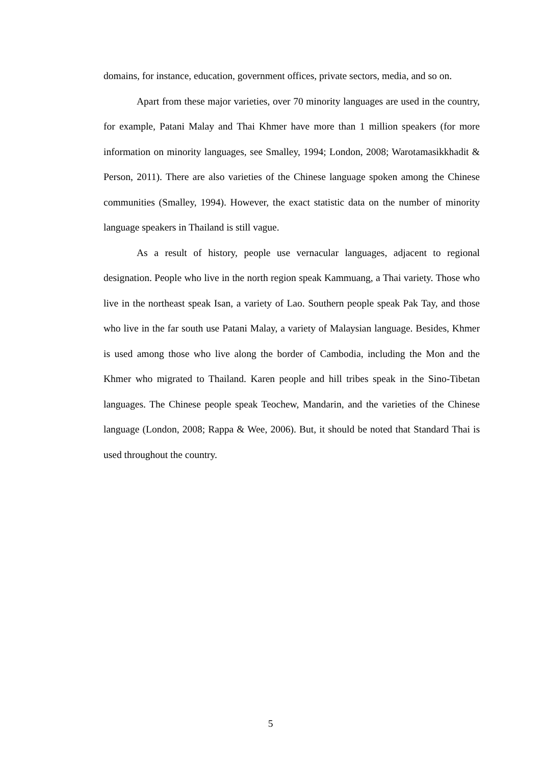domains, for instance, education, government offices, private sectors, media, and so on.
Apart from these major varieties, over 70 minority languages are used in the country, for example, Patani Malay and Thai Khmer have more than 1 million speakers (for more information on minority languages, see Smalley, 1994; London, 2008; Warotamasikkhadit & Person, 2011). There are also varieties of the Chinese language spoken among the Chinese communities (Smalley, 1994). However, the exact statistic data on the number of minority language speakers in Thailand is still vague.
As a result of history, people use vernacular languages, adjacent to regional designation. People who live in the north region speak Kammuang, a Thai variety. Those who live in the northeast speak Isan, a variety of Lao. Southern people speak Pak Tay, and those who live in the far south use Patani Malay, a variety of Malaysian language. Besides, Khmer is used among those who live along the border of Cambodia, including the Mon and the Khmer who migrated to Thailand. Karen people and hill tribes speak in the Sino-Tibetan languages. The Chinese people speak Teochew, Mandarin, and the varieties of the Chinese language (London, 2008; Rappa & Wee, 2006). But, it should be noted that Standard Thai is used throughout the country.
5